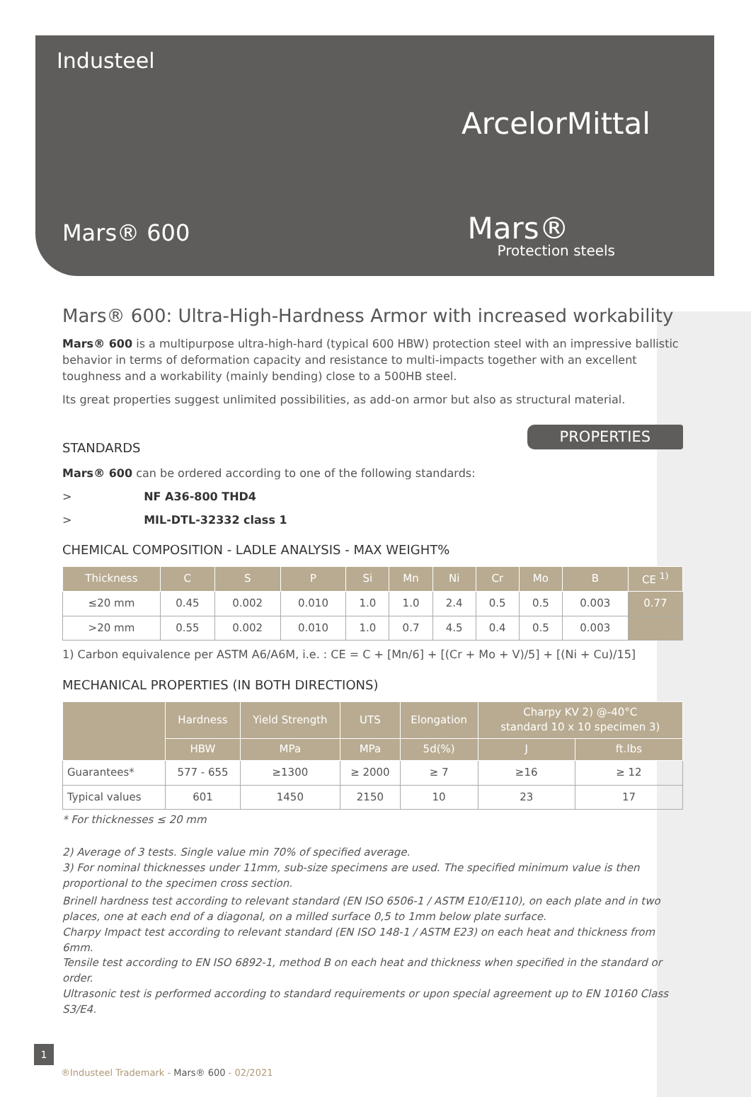Industeel
ArcelorMittal
Mars® 600 Mars®
Protection steels
Mars® 600: Ultra-High-Hardness Armor with increased workability
Mars® 600 is a multipurpose ultra-high-hard (typical 600 HBW) protection steel with an impressive ballistic behavior in terms of deformation capacity and resistance to multi-impacts together with an excellent toughness and a workability (mainly bending) close to a 500HB steel.
Its great properties suggest unlimited possibilities, as add-on armor but also as structural material.
PROPERTIES
STANDARDS
Mars® 600 can be ordered according to one of the following standards:
> NF A36-800 THD4
> MIL-DTL-32332 class 1
CHEMICAL COMPOSITION - LADLE ANALYSIS - MAX WEIGHT%
| Thickness | C | S | P | Si | Mn | Ni | Cr | Mo | B | CE <sup>1)</sup> |
| --- | --- | --- | --- | --- | --- | --- | --- | --- | --- | --- |
| ≤20 mm | 0.45 | 0.002 | 0.010 | 1.0 | 1.0 | 2.4 | 0.5 | 0.5 | 0.003 | 0.77 |
| >20 mm | 0.55 | 0.002 | 0.010 | 1.0 | 0.7 | 4.5 | 0.4 | 0.5 | 0.003 | |
1) Carbon equivalence per ASTM A6/A6M, i.e. : CE = C + [Mn/6] + [(Cr + Mo + V)/5] + [(Ni + Cu)/15]
MECHANICAL PROPERTIES (IN BOTH DIRECTIONS)
| | Hardness | Yield Strength | UTS | Elongation | Charpy KV 2) @-40°C standard 10 x 10 specimen 3) | |
| --- | --- | --- | --- | --- | --- | --- |
| | HBW | MPa | MPa | 5d(%) | J | ft.lbs |
| Guarantees* | 577 - 655 | ≥1300 | ≥ 2000 | ≥ 7 | ≥16 | ≥ 12 |
| Typical values | 601 | 1450 | 2150 | 10 | 23 | 17 |
* For thicknesses ≤ 20 mm
2) Average of 3 tests. Single value min 70% of specified average.
3) For nominal thicknesses under 11mm, sub-size specimens are used. The specified minimum value is then proportional to the specimen cross section.
Brinell hardness test according to relevant standard (EN ISO 6506-1 / ASTM E10/E110), on each plate and in two places, one at each end of a diagonal, on a milled surface 0,5 to 1mm below plate surface.
Charpy Impact test according to relevant standard (EN ISO 148-1 / ASTM E23) on each heat and thickness from 6mm.
Tensile test according to EN ISO 6892-1, method B on each heat and thickness when specified in the standard or order.
Ultrasonic test is performed according to standard requirements or upon special agreement up to EN 10160 Class S3/E4.
1
®Industeel Trademark - Mars® 600 - 02/2021